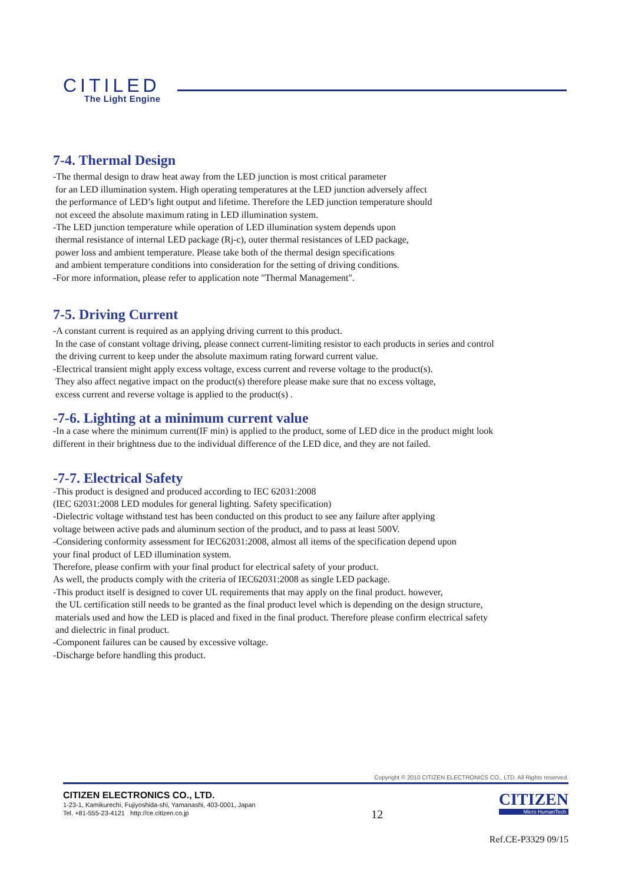CITILED
The Light Engine
7-4. Thermal Design
-The thermal design to draw heat away from the LED junction is most critical parameter
for an LED illumination system. High operating temperatures at the LED junction adversely affect
the performance of LED’s light output and lifetime. Therefore the LED junction temperature should
not exceed the absolute maximum rating in LED illumination system.
-The LED junction temperature while operation of LED illumination system depends upon
thermal resistance of internal LED package (Rj-c), outer thermal resistances of LED package,
power loss and ambient temperature. Please take both of the thermal design specifications
and ambient temperature conditions into consideration for the setting of driving conditions.
-For more information, please refer to application note "Thermal Management".
7-5. Driving Current
-A constant current is required as an applying driving current to this product.
In the case of constant voltage driving, please connect current-limiting resistor to each products in series and control
the driving current to keep under the absolute maximum rating forward current value.
-Electrical transient might apply excess voltage, excess current and reverse voltage to the product(s).
They also affect negative impact on the product(s) therefore please make sure that no excess voltage,
excess current and reverse voltage is applied to the product(s) .
-7-6. Lighting at a minimum current value
-In a case where the minimum current(IF min) is applied to the product, some of LED dice in the product might look
different in their brightness due to the individual difference of the LED dice, and they are not failed.
-7-7. Electrical Safety
-This product is designed and produced according to IEC 62031:2008
(IEC 62031:2008 LED modules for general lighting. Safety specification)
-Dielectric voltage withstand test has been conducted on this product to see any failure after applying
voltage between active pads and aluminum section of the product, and to pass at least 500V.
-Considering conformity assessment for IEC62031:2008, almost all items of the specification depend upon
your final product of LED illumination system.
Therefore, please confirm with your final product for electrical safety of your product.
As well, the products comply with the criteria of IEC62031:2008 as single LED package.
-This product itself is designed to cover UL requirements that may apply on the final product. however,
the UL certification still needs to be granted as the final product level which is depending on the design structure,
materials used and how the LED is placed and fixed in the final product. Therefore please confirm electrical safety
and dielectric in final product.
-Component failures can be caused by excessive voltage.
-Discharge before handling this product.
Copyright © 2010 CITIZEN ELECTRONICS CO., LTD. All Rights reserved.
CITIZEN ELECTRONICS CO., LTD.
1-23-1, Kamikurechi, Fujiyoshida-shi, Yamanashi, 403-0001, Japan
Tel. +81-555-23-4121 http://ce.citizen.co.jp
12
CITIZEN
Micro HumanTech
Ref.CE-P3329 09/15